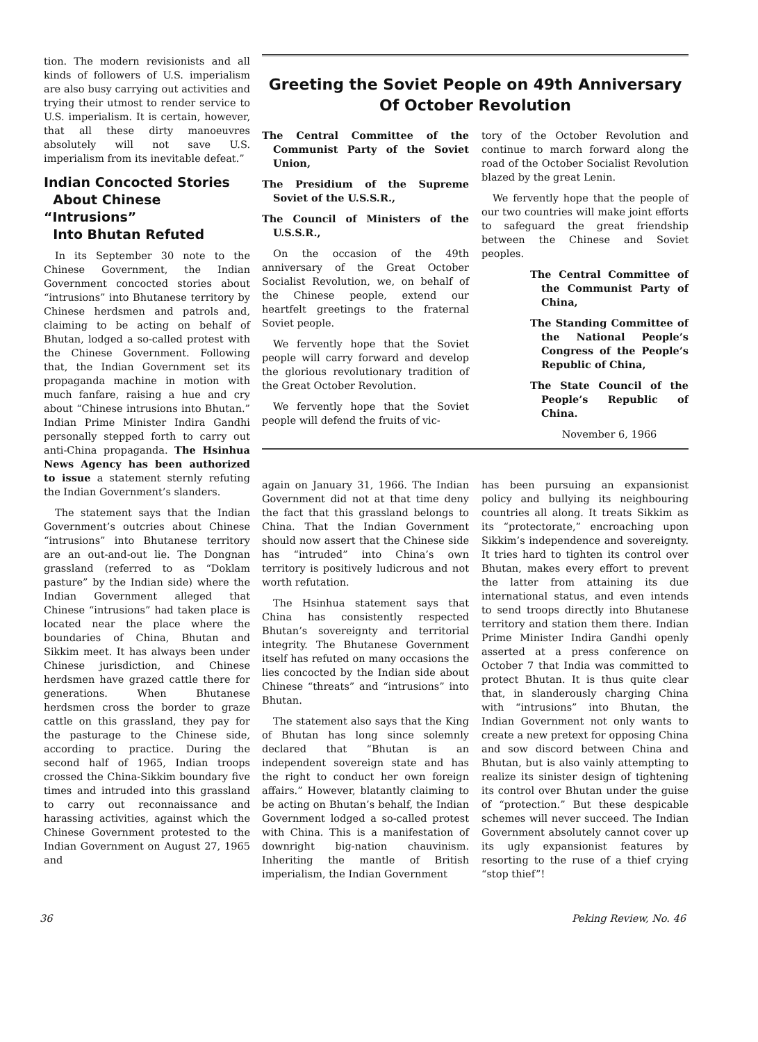tion. The modern revisionists and all kinds of followers of U.S. imperialism are also busy carrying out activities and trying their utmost to render service to U.S. imperialism. It is certain, however, that all these dirty manoeuvres absolutely will not save U.S. imperialism from its inevitable defeat.”
Indian Concocted Stories
About Chinese “Intrusions”
Into Bhutan Refuted
In its September 30 note to the Chinese Government, the Indian Government concocted stories about “intrusions” into Bhutanese territory by Chinese herdsmen and patrols and, claiming to be acting on behalf of Bhutan, lodged a so-called protest with the Chinese Government. Following that, the Indian Government set its propaganda machine in motion with much fanfare, raising a hue and cry about “Chinese intrusions into Bhutan.” Indian Prime Minister Indira Gandhi personally stepped forth to carry out anti-China propaganda. The Hsinhua News Agency has been authorized to issue a statement sternly refuting the Indian Government’s slanders.
The statement says that the Indian Government’s outcries about Chinese “intrusions” into Bhutanese territory are an out-and-out lie. The Dongnan grassland (referred to as “Doklam pasture” by the Indian side) where the Indian Government alleged that Chinese “intrusions” had taken place is located near the place where the boundaries of China, Bhutan and Sikkim meet. It has always been under Chinese jurisdiction, and Chinese herdsmen have grazed cattle there for generations. When Bhutanese herdsmen cross the border to graze cattle on this grassland, they pay for the pasturage to the Chinese side, according to practice. During the second half of 1965, Indian troops crossed the China-Sikkim boundary five times and intruded into this grassland to carry out reconnaissance and harassing activities, against which the Chinese Government protested to the Indian Government on August 27, 1965 and
Greeting the Soviet People on 49th Anniversary
Of October Revolution
The Central Committee of the Communist Party of the Soviet Union,
The Presidium of the Supreme Soviet of the U.S.S.R.,
The Council of Ministers of the U.S.S.R.,
On the occasion of the 49th anniversary of the Great October Socialist Revolution, we, on behalf of the Chinese people, extend our heartfelt greetings to the fraternal Soviet people.
We fervently hope that the Soviet people will carry forward and develop the glorious revolutionary tradition of the Great October Revolution.
We fervently hope that the Soviet people will defend the fruits of vic-
tory of the October Revolution and continue to march forward along the road of the October Socialist Revolution blazed by the great Lenin.
We fervently hope that the people of our two countries will make joint efforts to safeguard the great friendship between the Chinese and Soviet peoples.
The Central Committee of the Communist Party of China,
The Standing Committee of the National People’s Congress of the People’s Republic of China,
The State Council of the People’s Republic of China.
November 6, 1966
again on January 31, 1966. The Indian Government did not at that time deny the fact that this grassland belongs to China. That the Indian Government should now assert that the Chinese side has “intruded” into China’s own territory is positively ludicrous and not worth refutation.
The Hsinhua statement says that China has consistently respected Bhutan’s sovereignty and territorial integrity. The Bhutanese Government itself has refuted on many occasions the lies concocted by the Indian side about Chinese “threats” and “intrusions” into Bhutan.
The statement also says that the King of Bhutan has long since solemnly declared that “Bhutan is an independent sovereign state and has the right to conduct her own foreign affairs.” However, blatantly claiming to be acting on Bhutan’s behalf, the Indian Government lodged a so-called protest with China. This is a manifestation of downright big-nation chauvinism. Inheriting the mantle of British imperialism, the Indian Government
has been pursuing an expansionist policy and bullying its neighbouring countries all along. It treats Sikkim as its “protectorate,” encroaching upon Sikkim’s independence and sovereignty. It tries hard to tighten its control over Bhutan, makes every effort to prevent the latter from attaining its due international status, and even intends to send troops directly into Bhutanese territory and station them there. Indian Prime Minister Indira Gandhi openly asserted at a press conference on October 7 that India was committed to protect Bhutan. It is thus quite clear that, in slanderously charging China with “intrusions” into Bhutan, the Indian Government not only wants to create a new pretext for opposing China and sow discord between China and Bhutan, but is also vainly attempting to realize its sinister design of tightening its control over Bhutan under the guise of “protection.” But these despicable schemes will never succeed. The Indian Government absolutely cannot cover up its ugly expansionist features by resorting to the ruse of a thief crying “stop thief”!
36 Peking Review, No. 46